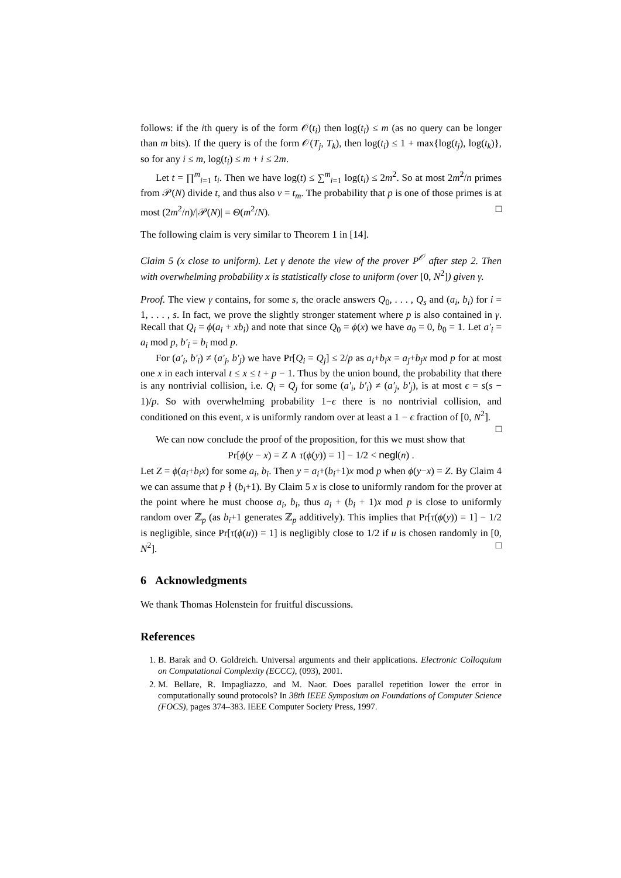follows: if the ith query is of the form 𝒪(t<sub>i</sub>) then log(t<sub>i</sub>) ≤ m (as no query can be longer than m bits). If the query is of the form 𝒪(T<sub>j</sub>, T<sub>k</sub>), then log(t<sub>i</sub>) ≤ 1 + max{log(t<sub>j</sub>), log(t<sub>k</sub>)}, so for any i ≤ m, log(t<sub>i</sub>) ≤ m + i ≤ 2m.
Let t = ∏<sup>m</sup><sub>i=1</sub> t<sub>i</sub>. Then we have log(t) ≤ ∑<sup>m</sup><sub>i=1</sub> log(t<sub>i</sub>) ≤ 2m<sup>2</sup>. So at most 2m<sup>2</sup>/n primes from 𝒫(N) divide t, and thus also v = t<sub>m</sub>. The probability that p is one of those primes is at most (2m<sup>2</sup>/n)/|𝒫(N)| = Θ(m<sup>2</sup>/N). □
The following claim is very similar to Theorem 1 in [14].
Claim 5 (x close to uniform). Let γ denote the view of the prover P<sup>𝒪</sup> after step 2. Then with overwhelming probability x is statistically close to uniform (over [0, N<sup>2</sup>]) given γ.
Proof. The view γ contains, for some s, the oracle answers Q<sub>0</sub>, . . . , Q<sub>s</sub> and (a<sub>i</sub>, b<sub>i</sub>) for i = 1, . . . , s. In fact, we prove the slightly stronger statement where p is also contained in γ. Recall that Q<sub>i</sub> = ϕ(a<sub>i</sub> + xb<sub>i</sub>) and note that since Q<sub>0</sub> = ϕ(x) we have a<sub>0</sub> = 0, b<sub>0</sub> = 1. Let a′<sub>i</sub> = a<sub>i</sub> mod p, b′<sub>i</sub> = b<sub>i</sub> mod p.
For (a′<sub>i</sub>, b′<sub>i</sub>) ≠ (a′<sub>j</sub>, b′<sub>j</sub>) we have Pr[Q<sub>i</sub> = Q<sub>j</sub>] ≤ 2/p as a<sub>i</sub>+b<sub>i</sub>x = a<sub>j</sub>+b<sub>j</sub>x mod p for at most one x in each interval t ≤ x ≤ t + p − 1. Thus by the union bound, the probability that there is any nontrivial collision, i.e. Q<sub>i</sub> = Q<sub>j</sub> for some (a′<sub>i</sub>, b′<sub>i</sub>) ≠ (a′<sub>j</sub>, b′<sub>j</sub>), is at most ϵ = s(s − 1)/p. So with overwhelming probability 1−ϵ there is no nontrivial collision, and conditioned on this event, x is uniformly random over at least a 1 − ϵ fraction of [0, N<sup>2</sup>]. □
We can now conclude the proof of the proposition, for this we must show that
Pr[ϕ(y − x) = Z ∧ τ(ϕ(y)) = 1] − 1/2 < negl(n) .
Let Z = ϕ(a<sub>i</sub>+b<sub>i</sub>x) for some a<sub>i</sub>, b<sub>i</sub>. Then y = a<sub>i</sub>+(b<sub>i</sub>+1)x mod p when ϕ(y−x) = Z. By Claim 4 we can assume that p ∤ (b<sub>i</sub>+1). By Claim 5 x is close to uniformly random for the prover at the point where he must choose a<sub>i</sub>, b<sub>i</sub>, thus a<sub>i</sub> + (b<sub>i</sub> + 1)x mod p is close to uniformly random over ℤ<sub>p</sub> (as b<sub>i</sub>+1 generates ℤ<sub>p</sub> additively). This implies that Pr[τ(ϕ(y)) = 1] − 1/2 is negligible, since Pr[τ(ϕ(u)) = 1] is negligibly close to 1/2 if u is chosen randomly in [0, N<sup>2</sup>]. □
6 Acknowledgments
We thank Thomas Holenstein for fruitful discussions.
References
1. B. Barak and O. Goldreich. Universal arguments and their applications. Electronic Colloquium on Computational Complexity (ECCC), (093), 2001.
2. M. Bellare, R. Impagliazzo, and M. Naor. Does parallel repetition lower the error in computationally sound protocols? In 38th IEEE Symposium on Foundations of Computer Science (FOCS), pages 374–383. IEEE Computer Society Press, 1997.